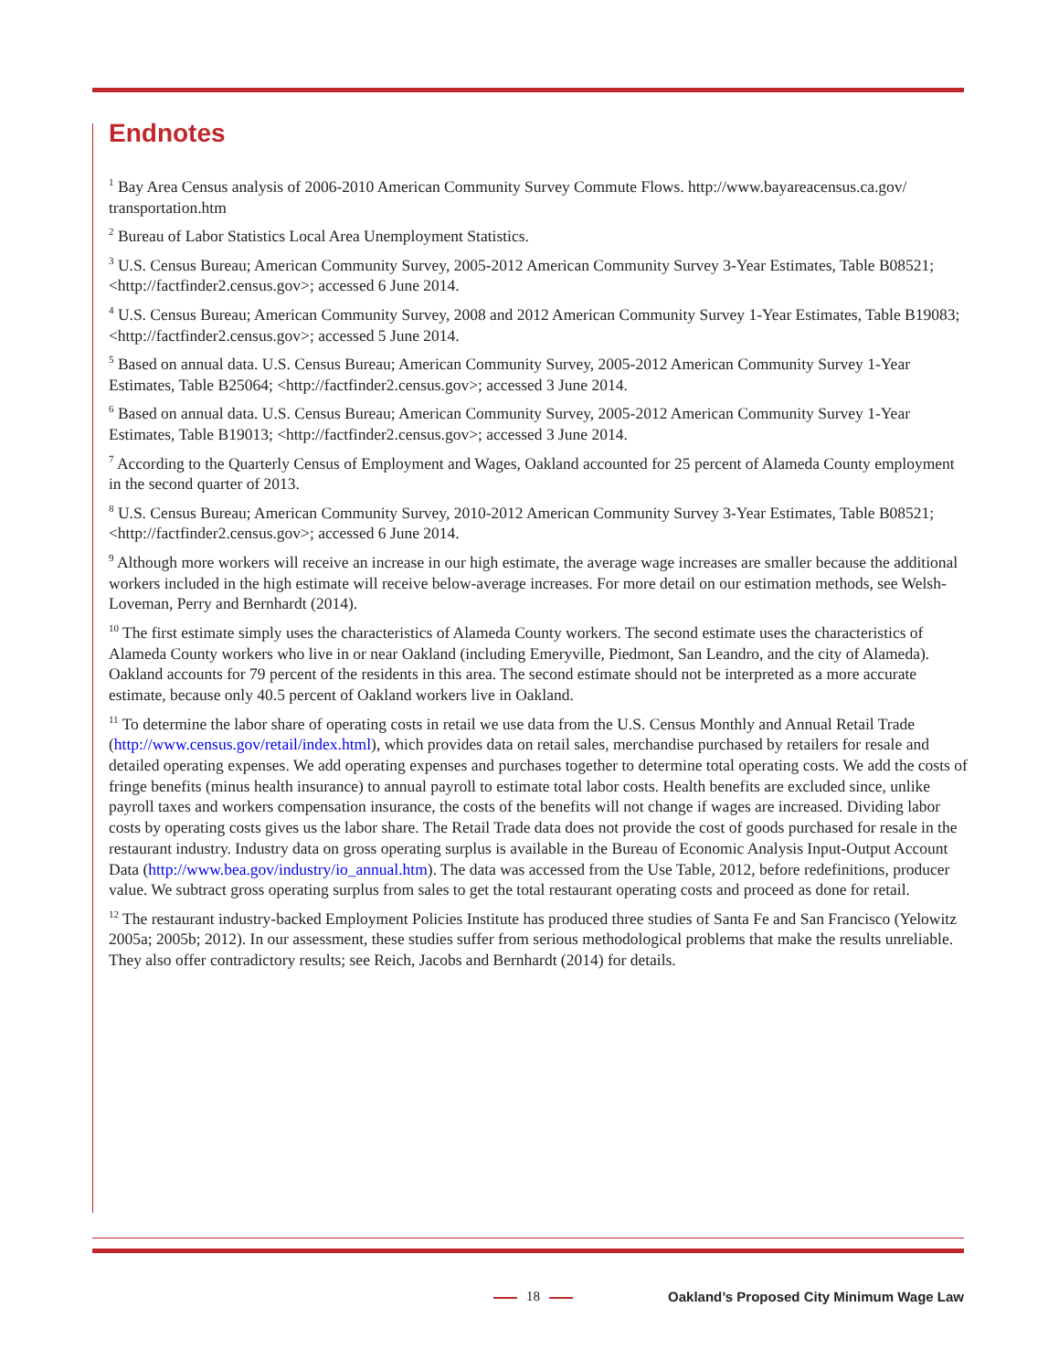Endnotes
<sup>1</sup> Bay Area Census analysis of 2006-2010 American Community Survey Commute Flows. http://www.bayareacensus.ca.gov/ transportation.htm
<sup>2</sup> Bureau of Labor Statistics Local Area Unemployment Statistics.
<sup>3</sup> U.S. Census Bureau; American Community Survey, 2005-2012 American Community Survey 3-Year Estimates, Table B08521; <http://factfinder2.census.gov>; accessed 6 June 2014.
<sup>4</sup> U.S. Census Bureau; American Community Survey, 2008 and 2012 American Community Survey 1-Year Estimates, Table B19083; <http://factfinder2.census.gov>; accessed 5 June 2014.
<sup>5</sup> Based on annual data. U.S. Census Bureau; American Community Survey, 2005-2012 American Community Survey 1-Year Estimates, Table B25064; <http://factfinder2.census.gov>; accessed 3 June 2014.
<sup>6</sup> Based on annual data. U.S. Census Bureau; American Community Survey, 2005-2012 American Community Survey 1-Year Estimates, Table B19013; <http://factfinder2.census.gov>; accessed 3 June 2014.
<sup>7</sup> According to the Quarterly Census of Employment and Wages, Oakland accounted for 25 percent of Alameda County employment in the second quarter of 2013.
<sup>8</sup> U.S. Census Bureau; American Community Survey, 2010-2012 American Community Survey 3-Year Estimates, Table B08521; <http://factfinder2.census.gov>; accessed 6 June 2014.
<sup>9</sup> Although more workers will receive an increase in our high estimate, the average wage increases are smaller because the additional workers included in the high estimate will receive below-average increases. For more detail on our estimation methods, see Welsh-Loveman, Perry and Bernhardt (2014).
<sup>10</sup> The first estimate simply uses the characteristics of Alameda County workers. The second estimate uses the characteristics of Alameda County workers who live in or near Oakland (including Emeryville, Piedmont, San Leandro, and the city of Alameda). Oakland accounts for 79 percent of the residents in this area. The second estimate should not be interpreted as a more accurate estimate, because only 40.5 percent of Oakland workers live in Oakland.
<sup>11</sup> To determine the labor share of operating costs in retail we use data from the U.S. Census Monthly and Annual Retail Trade (http://www.census.gov/retail/index.html), which provides data on retail sales, merchandise purchased by retailers for resale and detailed operating expenses. We add operating expenses and purchases together to determine total operating costs. We add the costs of fringe benefits (minus health insurance) to annual payroll to estimate total labor costs. Health benefits are excluded since, unlike payroll taxes and workers compensation insurance, the costs of the benefits will not change if wages are increased. Dividing labor costs by operating costs gives us the labor share. The Retail Trade data does not provide the cost of goods purchased for resale in the restaurant industry. Industry data on gross operating surplus is available in the Bureau of Economic Analysis Input-Output Account Data (http://www.bea.gov/industry/io_annual.htm). The data was accessed from the Use Table, 2012, before redefinitions, producer value. We subtract gross operating surplus from sales to get the total restaurant operating costs and proceed as done for retail.
<sup>12</sup> The restaurant industry-backed Employment Policies Institute has produced three studies of Santa Fe and San Francisco (Yelowitz 2005a; 2005b; 2012). In our assessment, these studies suffer from serious methodological problems that make the results unreliable. They also offer contradictory results; see Reich, Jacobs and Bernhardt (2014) for details.
18
Oakland’s Proposed City Minimum Wage Law